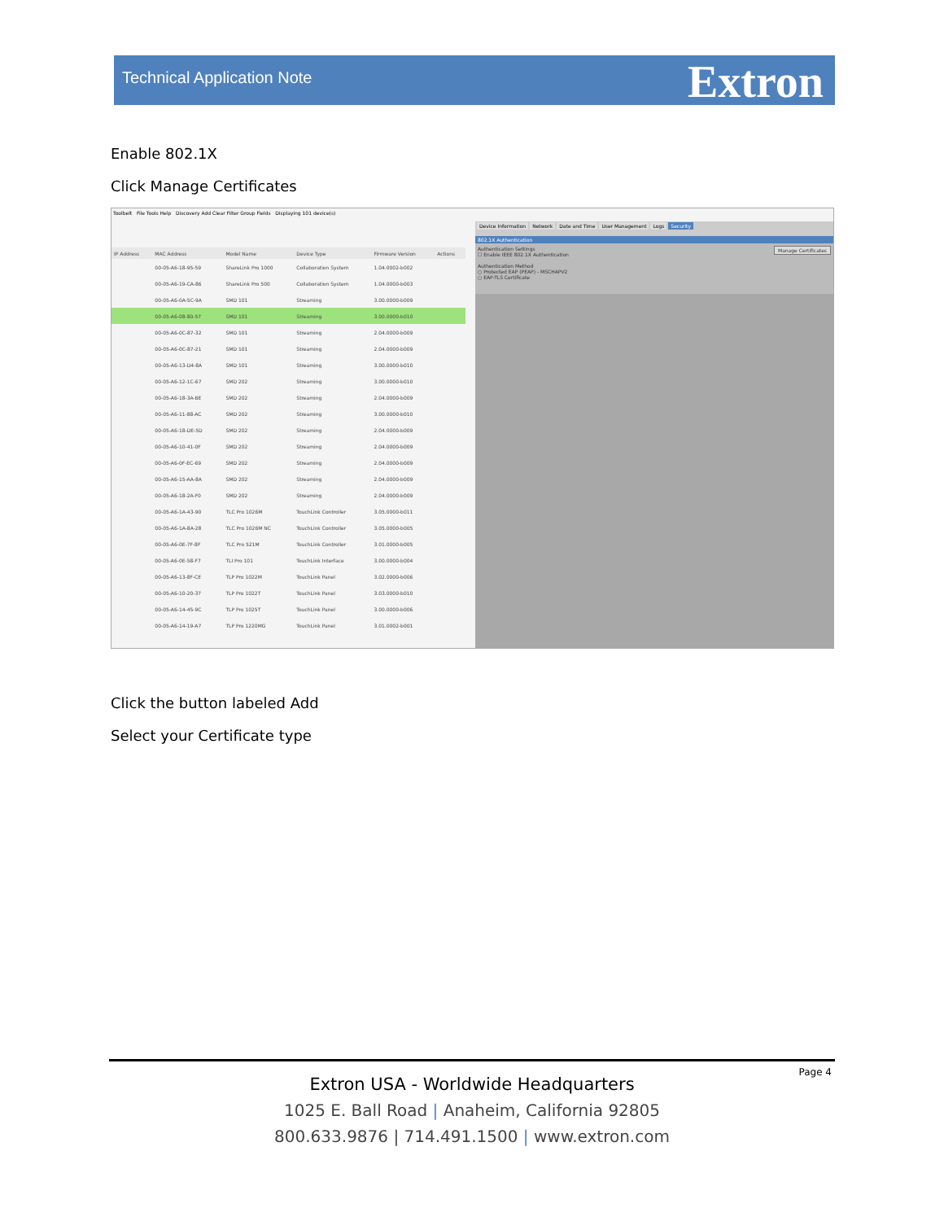Technical Application Note Extron
Enable 802.1X
Click Manage Certificates
Toolbelt File Tools Help Discovery Add Clear Filter Group Fields Displaying 101 device(s)
| IP Address | MAC Address | Model Name | Device Type | Firmware Version | Actions |
| --- | --- | --- | --- | --- | --- |
| | 00-05-A6-18-95-59 | ShareLink Pro 1000 | Collaboration System | 1.04.0002-b002 | |
| | 00-05-A6-19-CA-86 | ShareLink Pro 500 | Collaboration System | 1.04.0000-b003 | |
| | 00-05-A6-0A-5C-9A | SMD 101 | Streaming | 3.00.0000-b009 | |
| | 00-05-A6-08-80-57 | SMD 101 | Streaming | 3.00.0000-b010 | |
| | 00-05-A6-0C-87-32 | SMD 101 | Streaming | 2.04.0000-b009 | |
| | 00-05-A6-0C-87-21 | SMD 101 | Streaming | 2.04.0000-b009 | |
| | 00-05-A6-13-D4-8A | SMD 101 | Streaming | 3.00.0000-b010 | |
| | 00-05-A6-12-1C-67 | SMD 202 | Streaming | 3.00.0000-b010 | |
| | 00-05-A6-18-3A-BE | SMD 202 | Streaming | 2.04.0000-b009 | |
| | 00-05-A6-11-88-AC | SMD 202 | Streaming | 3.00.0000-b010 | |
| | 00-05-A6-18-DE-5D | SMD 202 | Streaming | 2.04.0000-b009 | |
| | 00-05-A6-10-41-0F | SMD 202 | Streaming | 2.04.0000-b009 | |
| | 00-05-A6-0F-EC-69 | SMD 202 | Streaming | 2.04.0000-b009 | |
| | 00-05-A6-15-AA-8A | SMD 202 | Streaming | 2.04.0000-b009 | |
| | 00-05-A6-18-2A-F0 | SMD 202 | Streaming | 2.04.0000-b009 | |
| | 00-05-A6-1A-43-90 | TLC Pro 1026M | TouchLink Controller | 3.05.0000-b011 | |
| | 00-05-A6-1A-8A-28 | TLC Pro 1026M NC | TouchLink Controller | 3.05.0000-b005 | |
| | 00-05-A6-0E-7F-8F | TLC Pro 521M | TouchLink Controller | 3.01.0000-b005 | |
| | 00-05-A6-0E-58-F7 | TLI Pro 101 | TouchLink Interface | 3.00.0000-b004 | |
| | 00-05-A6-13-8F-CE | TLP Pro 1022M | TouchLink Panel | 3.02.0000-b006 | |
| | 00-05-A6-10-20-37 | TLP Pro 1022T | TouchLink Panel | 3.03.0000-b010 | |
| | 00-05-A6-14-45-9C | TLP Pro 1025T | TouchLink Panel | 3.00.0000-b006 | |
| | 00-05-A6-14-19-A7 | TLP Pro 1220MG | TouchLink Panel | 3.01.0002-b001 | |
Device Information Network Date and Time User Management Logs Security
802.1X Authentication
Authentication Settings Manage Certificates
☐ Enable IEEE 802.1X Authentication
Authentication Method
○ Protected EAP (PEAP) - MSCHAPV2
○ EAP-TLS Certificate
Click the button labeled Add
Select your Certificate type
Page 4
Extron USA - Worldwide Headquarters
1025 E. Ball Road | Anaheim, California 92805
800.633.9876 | 714.491.1500 | www.extron.com